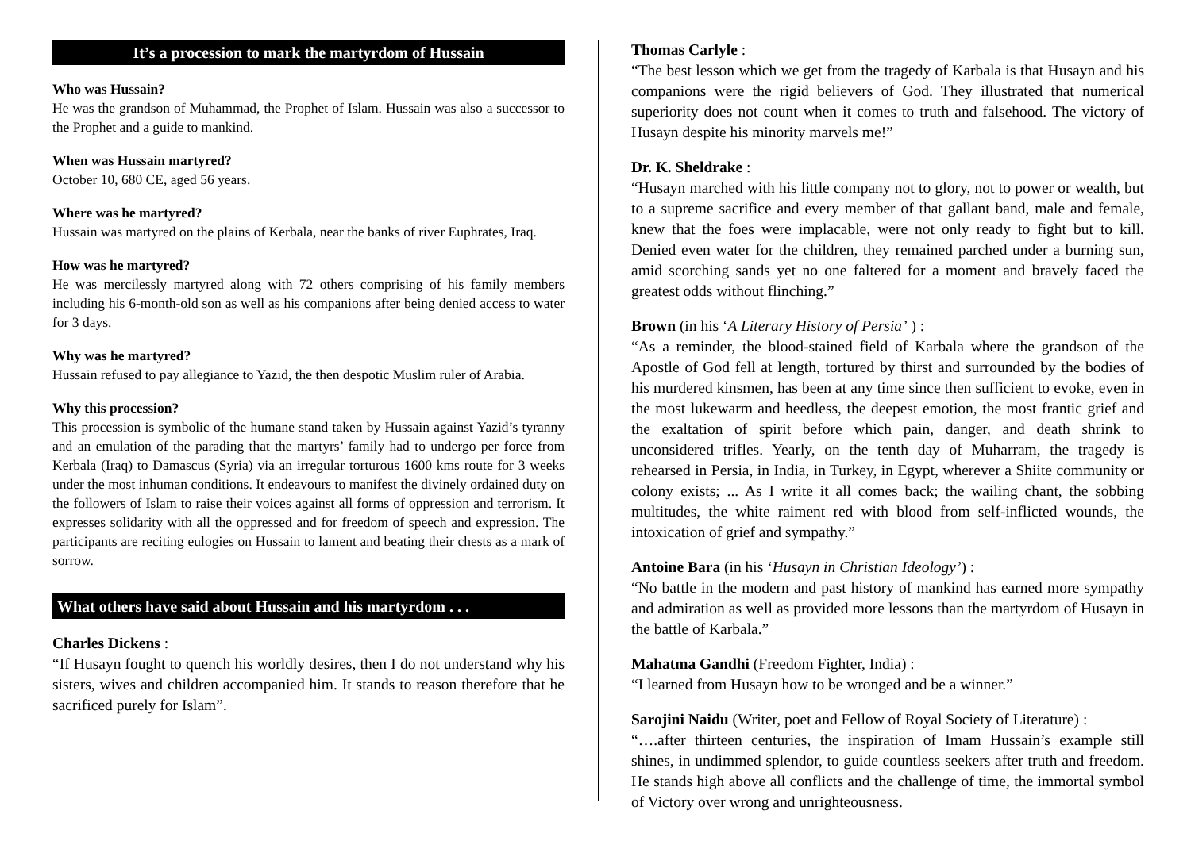It’s a procession to mark the martyrdom of Hussain
Who was Hussain?
He was the grandson of Muhammad, the Prophet of Islam. Hussain was also a successor to the Prophet and a guide to mankind.
When was Hussain martyred?
October 10, 680 CE, aged 56 years.
Where was he martyred?
Hussain was martyred on the plains of Kerbala, near the banks of river Euphrates, Iraq.
How was he martyred?
He was mercilessly martyred along with 72 others comprising of his family members including his 6-month-old son as well as his companions after being denied access to water for 3 days.
Why was he martyred?
Hussain refused to pay allegiance to Yazid, the then despotic Muslim ruler of Arabia.
Why this procession?
This procession is symbolic of the humane stand taken by Hussain against Yazid’s tyranny and an emulation of the parading that the martyrs’ family had to undergo per force from Kerbala (Iraq) to Damascus (Syria) via an irregular torturous 1600 kms route for 3 weeks under the most inhuman conditions. It endeavours to manifest the divinely ordained duty on the followers of Islam to raise their voices against all forms of oppression and terrorism. It expresses solidarity with all the oppressed and for freedom of speech and expression. The participants are reciting eulogies on Hussain to lament and beating their chests as a mark of sorrow.
What others have said about Hussain and his martyrdom . . .
Charles Dickens :
“If Husayn fought to quench his worldly desires, then I do not understand why his sisters, wives and children accompanied him. It stands to reason therefore that he sacrificed purely for Islam”.
Thomas Carlyle :
“The best lesson which we get from the tragedy of Karbala is that Husayn and his companions were the rigid believers of God. They illustrated that numerical superiority does not count when it comes to truth and falsehood. The victory of Husayn despite his minority marvels me!”
Dr. K. Sheldrake :
“Husayn marched with his little company not to glory, not to power or wealth, but to a supreme sacrifice and every member of that gallant band, male and female, knew that the foes were implacable, were not only ready to fight but to kill. Denied even water for the children, they remained parched under a burning sun, amid scorching sands yet no one faltered for a moment and bravely faced the greatest odds without flinching.”
Brown (in his ‘A Literary History of Persia’ ) :
“As a reminder, the blood-stained field of Karbala where the grandson of the Apostle of God fell at length, tortured by thirst and surrounded by the bodies of his murdered kinsmen, has been at any time since then sufficient to evoke, even in the most lukewarm and heedless, the deepest emotion, the most frantic grief and the exaltation of spirit before which pain, danger, and death shrink to unconsidered trifles. Yearly, on the tenth day of Muharram, the tragedy is rehearsed in Persia, in India, in Turkey, in Egypt, wherever a Shiite community or colony exists; ... As I write it all comes back; the wailing chant, the sobbing multitudes, the white raiment red with blood from self-inflicted wounds, the intoxication of grief and sympathy.”
Antoine Bara (in his ‘Husayn in Christian Ideology’) :
“No battle in the modern and past history of mankind has earned more sympathy and admiration as well as provided more lessons than the martyrdom of Husayn in the battle of Karbala.”
Mahatma Gandhi (Freedom Fighter, India) :
“I learned from Husayn how to be wronged and be a winner.”
Sarojini Naidu (Writer, poet and Fellow of Royal Society of Literature) :
“….after thirteen centuries, the inspiration of Imam Hussain’s example still shines, in undimmed splendor, to guide countless seekers after truth and freedom. He stands high above all conflicts and the challenge of time, the immortal symbol of Victory over wrong and unrighteousness.